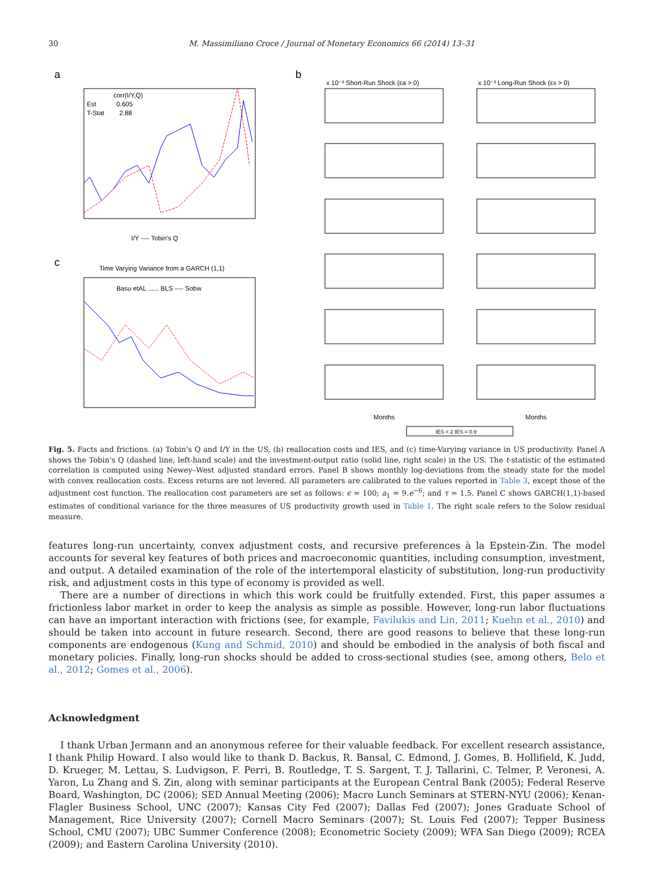30
M. Massimiliano Croce / Journal of Monetary Economics 66 (2014) 13–31
a
corr(I/Y,Q)
Est
0.605
T-Stat
2.88
I/Y ---- Tobin's Q
c
Time Varying Variance from a GARCH (1,1)
Basu etAL ...... BLS ---- Sobw
b
x 10⁻³ Short-Run Shock (εa > 0)
x 10⁻³ Long-Run Shock (εx > 0)
Months
Months
IES = 2 IES = 0.9
Fig. 5. Facts and frictions. (a) Tobin's Q and I/Y in the US, (b) reallocation costs and IES, and (c) time-Varying variance in US productivity. Panel A shows the Tobin's Q (dashed line, left-hand scale) and the investment-output ratio (solid line, right scale) in the US. The t-statistic of the estimated correlation is computed using Newey–West adjusted standard errors. Panel B shows monthly log-deviations from the steady state for the model with convex reallocation costs. Excess returns are not levered. All parameters are calibrated to the values reported in Table 3, except those of the adjustment cost function. The reallocation cost parameters are set as follows: ϵ = 100; a<sub>1</sub> = 9.e<sup>−6</sup>; and τ = 1.5. Panel C shows GARCH(1,1)-based estimates of conditional variance for the three measures of US productivity growth used in Table 1. The right scale refers to the Solow residual measure.
features long-run uncertainty, convex adjustment costs, and recursive preferences à la Epstein-Zin. The model accounts for several key features of both prices and macroeconomic quantities, including consumption, investment, and output. A detailed examination of the role of the intertemporal elasticity of substitution, long-run productivity risk, and adjustment costs in this type of economy is provided as well.
There are a number of directions in which this work could be fruitfully extended. First, this paper assumes a frictionless labor market in order to keep the analysis as simple as possible. However, long-run labor fluctuations can have an important interaction with frictions (see, for example, Favilukis and Lin, 2011; Kuehn et al., 2010) and should be taken into account in future research. Second, there are good reasons to believe that these long-run components are endogenous (Kung and Schmid, 2010) and should be embodied in the analysis of both fiscal and monetary policies. Finally, long-run shocks should be added to cross-sectional studies (see, among others, Belo et al., 2012; Gomes et al., 2006).
Acknowledgment
I thank Urban Jermann and an anonymous referee for their valuable feedback. For excellent research assistance, I thank Philip Howard. I also would like to thank D. Backus, R. Bansal, C. Edmond, J. Gomes, B. Hollifield, K. Judd, D. Krueger, M. Lettau, S. Ludvigson, F. Perri, B. Routledge, T. S. Sargent, T. J. Tallarini, C. Telmer, P. Veronesi, A. Yaron, Lu Zhang and S. Zin, along with seminar participants at the European Central Bank (2005); Federal Reserve Board, Washington, DC (2006); SED Annual Meeting (2006); Macro Lunch Seminars at STERN-NYU (2006); Kenan-Flagler Business School, UNC (2007); Kansas City Fed (2007); Dallas Fed (2007); Jones Graduate School of Management, Rice University (2007); Cornell Macro Seminars (2007); St. Louis Fed (2007); Tepper Business School, CMU (2007); UBC Summer Conference (2008); Econometric Society (2009); WFA San Diego (2009); RCEA (2009); and Eastern Carolina University (2010).